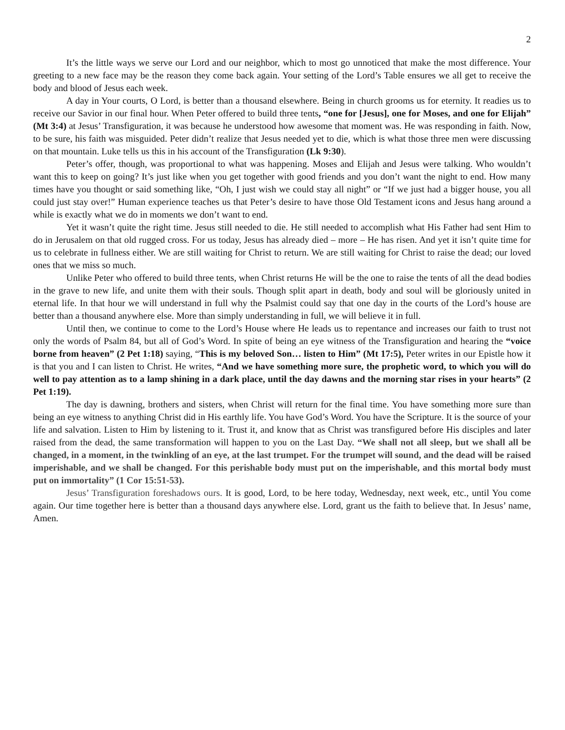2
It’s the little ways we serve our Lord and our neighbor, which to most go unnoticed that make the most difference. Your greeting to a new face may be the reason they come back again. Your setting of the Lord’s Table ensures we all get to receive the body and blood of Jesus each week.
A day in Your courts, O Lord, is better than a thousand elsewhere. Being in church grooms us for eternity. It readies us to receive our Savior in our final hour. When Peter offered to build three tents, “one for [Jesus], one for Moses, and one for Elijah” (Mt 3:4) at Jesus’ Transfiguration, it was because he understood how awesome that moment was. He was responding in faith. Now, to be sure, his faith was misguided. Peter didn’t realize that Jesus needed yet to die, which is what those three men were discussing on that mountain. Luke tells us this in his account of the Transfiguration (Lk 9:30).
Peter’s offer, though, was proportional to what was happening. Moses and Elijah and Jesus were talking. Who wouldn’t want this to keep on going? It’s just like when you get together with good friends and you don’t want the night to end. How many times have you thought or said something like, “Oh, I just wish we could stay all night” or “If we just had a bigger house, you all could just stay over!” Human experience teaches us that Peter’s desire to have those Old Testament icons and Jesus hang around a while is exactly what we do in moments we don’t want to end.
Yet it wasn’t quite the right time. Jesus still needed to die. He still needed to accomplish what His Father had sent Him to do in Jerusalem on that old rugged cross. For us today, Jesus has already died – more – He has risen. And yet it isn’t quite time for us to celebrate in fullness either. We are still waiting for Christ to return. We are still waiting for Christ to raise the dead; our loved ones that we miss so much.
Unlike Peter who offered to build three tents, when Christ returns He will be the one to raise the tents of all the dead bodies in the grave to new life, and unite them with their souls. Though split apart in death, body and soul will be gloriously united in eternal life. In that hour we will understand in full why the Psalmist could say that one day in the courts of the Lord’s house are better than a thousand anywhere else. More than simply understanding in full, we will believe it in full.
Until then, we continue to come to the Lord’s House where He leads us to repentance and increases our faith to trust not only the words of Psalm 84, but all of God’s Word. In spite of being an eye witness of the Transfiguration and hearing the “voice borne from heaven” (2 Pet 1:18) saying, “This is my beloved Son… listen to Him” (Mt 17:5), Peter writes in our Epistle how it is that you and I can listen to Christ. He writes, “And we have something more sure, the prophetic word, to which you will do well to pay attention as to a lamp shining in a dark place, until the day dawns and the morning star rises in your hearts” (2 Pet 1:19).
The day is dawning, brothers and sisters, when Christ will return for the final time. You have something more sure than being an eye witness to anything Christ did in His earthly life. You have God’s Word. You have the Scripture. It is the source of your life and salvation. Listen to Him by listening to it. Trust it, and know that as Christ was transfigured before His disciples and later raised from the dead, the same transformation will happen to you on the Last Day. “We shall not all sleep, but we shall all be changed, in a moment, in the twinkling of an eye, at the last trumpet. For the trumpet will sound, and the dead will be raised imperishable, and we shall be changed. For this perishable body must put on the imperishable, and this mortal body must put on immortality” (1 Cor 15:51-53).
Jesus’ Transfiguration foreshadows ours. It is good, Lord, to be here today, Wednesday, next week, etc., until You come again. Our time together here is better than a thousand days anywhere else. Lord, grant us the faith to believe that. In Jesus’ name, Amen.